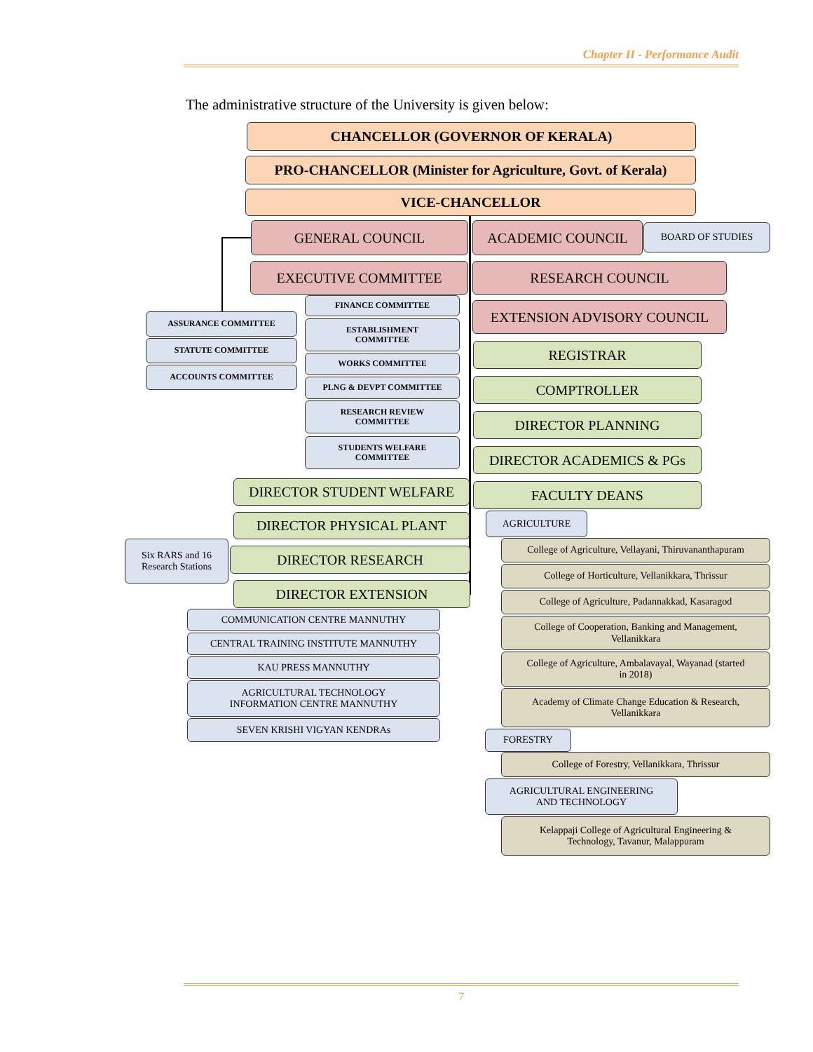Chapter II - Performance Audit
The administrative structure of the University is given below:
CHANCELLOR (GOVERNOR OF KERALA)
PRO-CHANCELLOR (Minister for Agriculture, Govt. of Kerala)
VICE-CHANCELLOR
GENERAL COUNCIL ACADEMIC COUNCIL BOARD OF STUDIES
EXECUTIVE COMMITTEE RESEARCH COUNCIL
ASSURANCE COMMITTEE
FINANCE COMMITTEE EXTENSION ADVISORY COUNCIL
STATUTE COMMITTEE
ESTABLISHMENT
COMMITTEE
REGISTRAR
ACCOUNTS COMMITTEE
WORKS COMMITTEE
PLNG & DEVPT COMMITTEE COMPTROLLER
RESEARCH REVIEW
COMMITTEE
DIRECTOR PLANNING
STUDENTS WELFARE
COMMITTEE
DIRECTOR ACADEMICS & PGs
DIRECTOR STUDENT WELFARE FACULTY DEANS
DIRECTOR PHYSICAL PLANT AGRICULTURE
Six RARS and 16
Research Stations
DIRECTOR RESEARCH
College of Agriculture, Vellayani, Thiruvananthapuram
College of Horticulture, Vellanikkara, Thrissur
DIRECTOR EXTENSION
College of Agriculture, Padannakkad, Kasaragod
COMMUNICATION CENTRE MANNUTHY
College of Cooperation, Banking and Management,
Vellanikkara
CENTRAL TRAINING INSTITUTE MANNUTHY
College of Agriculture, Ambalavayal, Wayanad (started
in 2018)
KAU PRESS MANNUTHY
AGRICULTURAL TECHNOLOGY
INFORMATION CENTRE MANNUTHY
Academy of Climate Change Education & Research,
Vellanikkara
SEVEN KRISHI VIGYAN KENDRAs
FORESTRY
College of Forestry, Vellanikkara, Thrissur
AGRICULTURAL ENGINEERING
AND TECHNOLOGY
Kelappaji College of Agricultural Engineering &
Technology, Tavanur, Malappuram
7